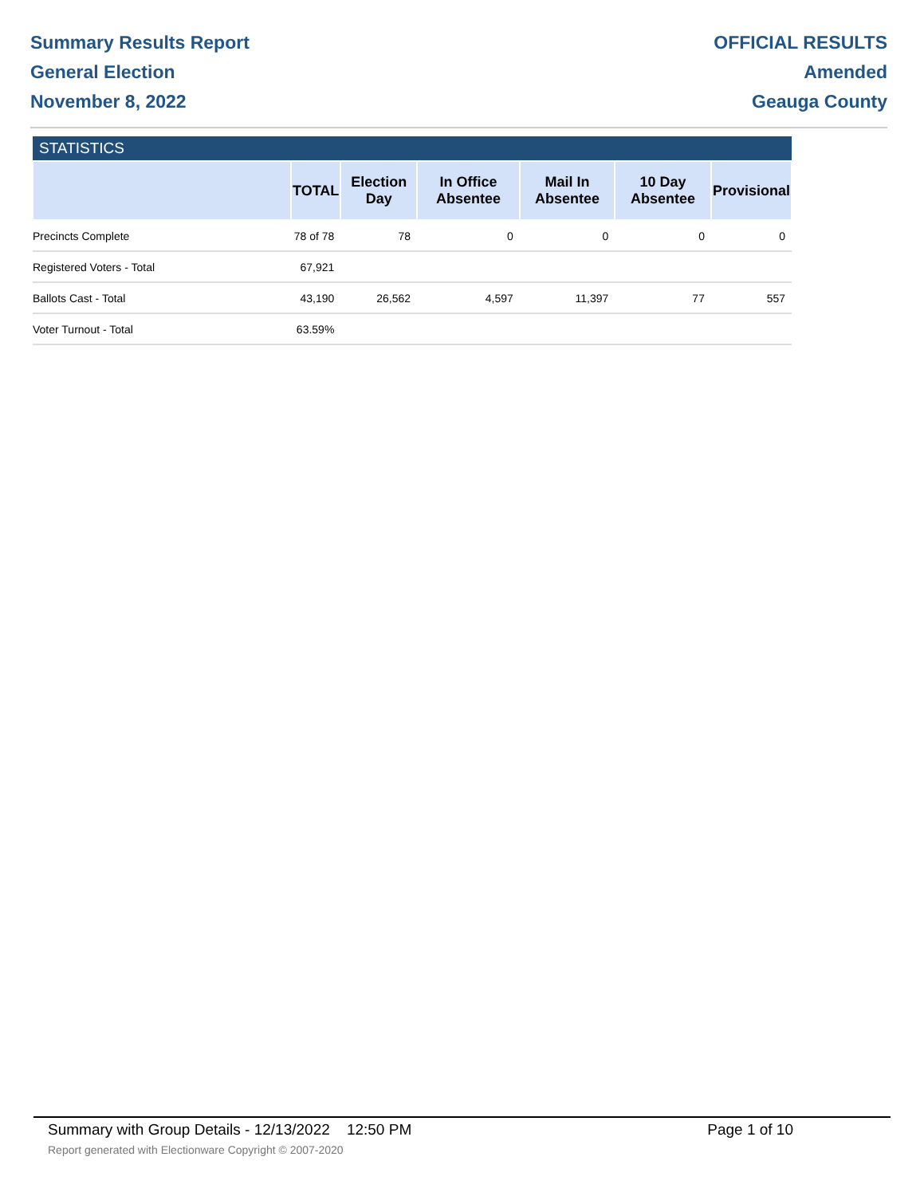Summary Results Report
General Election
November 8, 2022
OFFICIAL RESULTS
Amended
Geauga County
| STATISTICS | | | | | | |
| --- | --- | --- | --- | --- | --- | --- |
| | TOTAL | Election Day | In Office Absentee | Mail In Absentee | 10 Day Absentee | Provisional |
| Precincts Complete | 78 of 78 | 78 | 0 | 0 | 0 | 0 |
| Registered Voters - Total | 67,921 | | | | | |
| Ballots Cast - Total | 43,190 | 26,562 | 4,597 | 11,397 | 77 | 557 |
| Voter Turnout - Total | 63.59% | | | | | |
Summary with Group Details - 12/13/2022 12:50 PM Page 1 of 10
Report generated with Electionware Copyright © 2007-2020